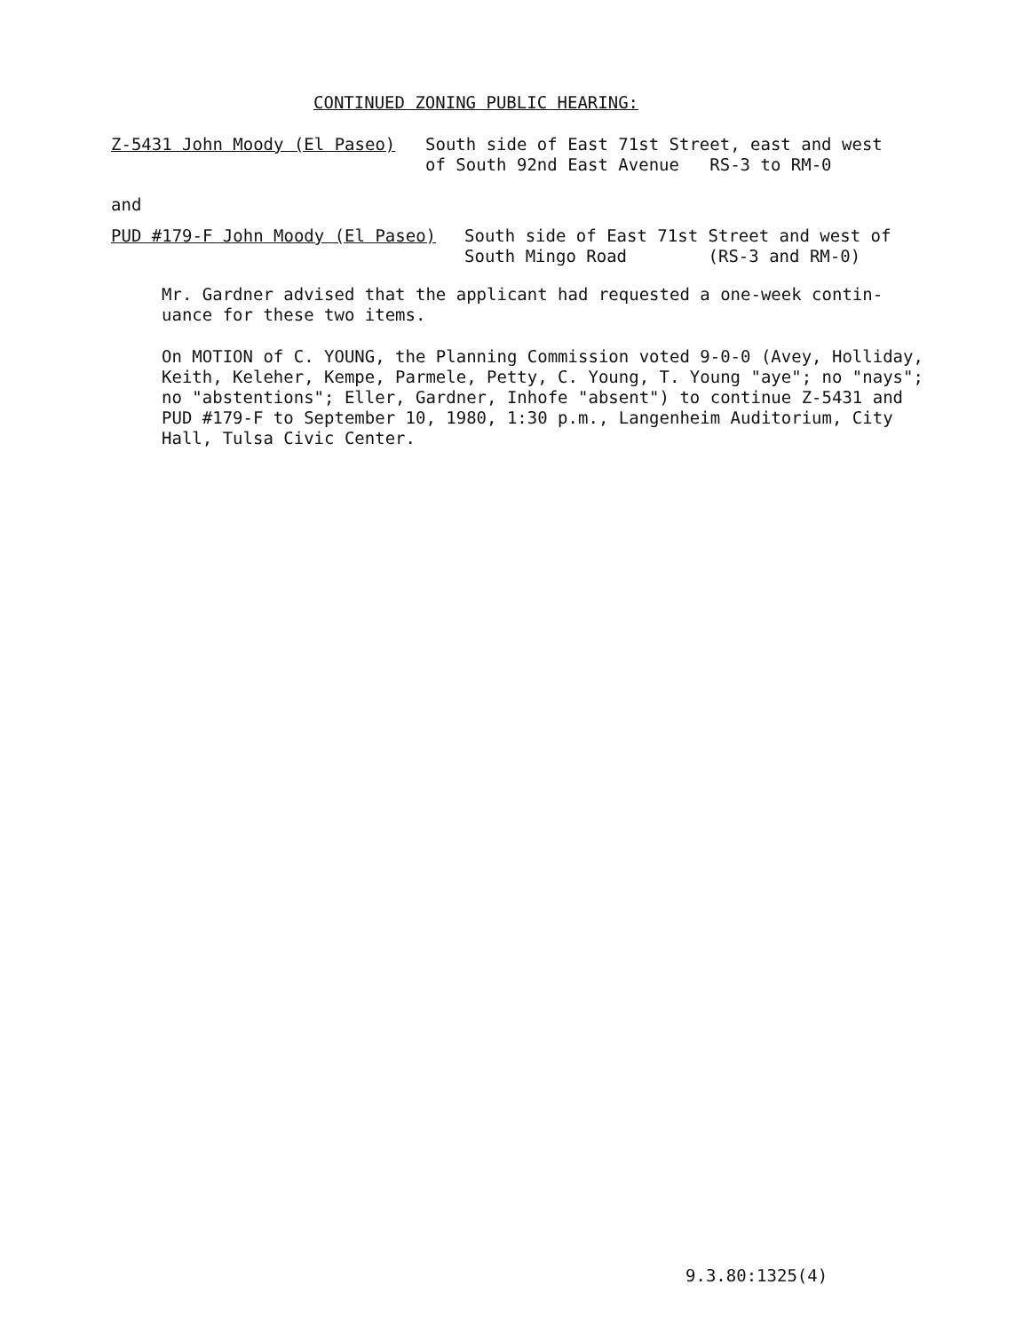CONTINUED ZONING PUBLIC HEARING:
Z-5431 John Moody (El Paseo) South side of East 71st Street, east and west
of South 92nd East Avenue RS-3 to RM-0
and
PUD #179-F John Moody (El Paseo) South side of East 71st Street and west of
South Mingo Road (RS-3 and RM-0)
Mr. Gardner advised that the applicant had requested a one-week contin-
uance for these two items.
On MOTION of C. YOUNG, the Planning Commission voted 9-0-0 (Avey, Holliday,
Keith, Keleher, Kempe, Parmele, Petty, C. Young, T. Young "aye"; no "nays";
no "abstentions"; Eller, Gardner, Inhofe "absent") to continue Z-5431 and
PUD #179-F to September 10, 1980, 1:30 p.m., Langenheim Auditorium, City
Hall, Tulsa Civic Center.
9.3.80:1325(4)